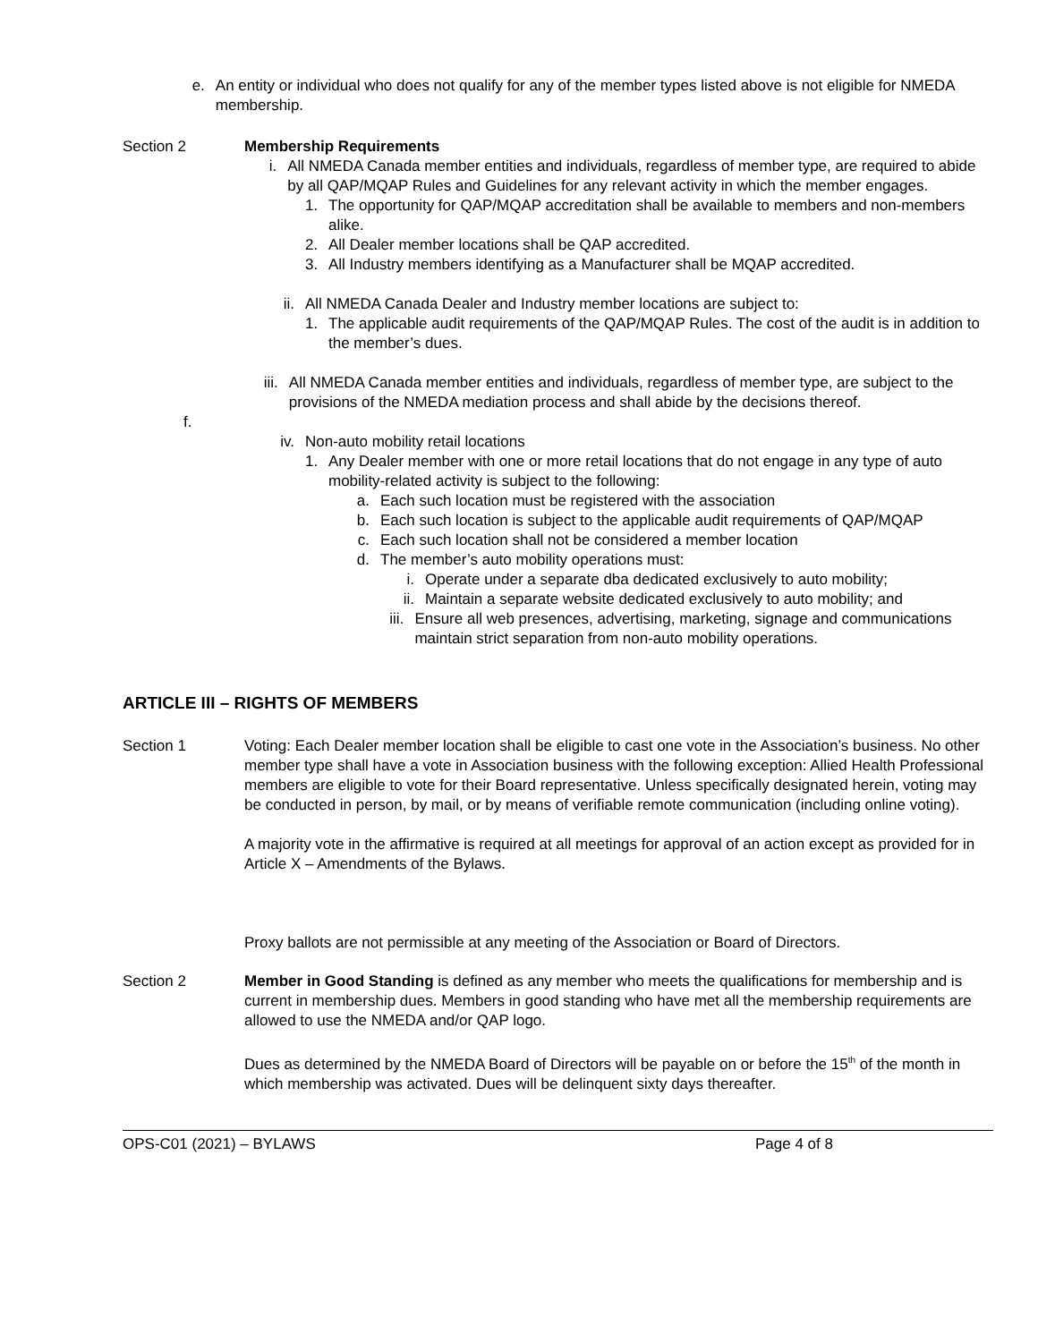e. An entity or individual who does not qualify for any of the member types listed above is not eligible for NMEDA membership.
Section 2 Membership Requirements
i. All NMEDA Canada member entities and individuals, regardless of member type, are required to abide by all QAP/MQAP Rules and Guidelines for any relevant activity in which the member engages.
1.
The opportunity for QAP/MQAP accreditation shall be available to members and non-members alike.
2.
All Dealer member locations shall be QAP accredited.
3.
All Industry members identifying as a Manufacturer shall be MQAP accredited.
ii. All NMEDA Canada Dealer and Industry member locations are subject to:
1.
The applicable audit requirements of the QAP/MQAP Rules. The cost of the audit is in addition to the member’s dues.
iii. All NMEDA Canada member entities and individuals, regardless of member type, are subject to the provisions of the NMEDA mediation process and shall abide by the decisions thereof.
f.
iv. Non-auto mobility retail locations
1.
Any Dealer member with one or more retail locations that do not engage in any type of auto mobility-related activity is subject to the following:
a.
Each such location must be registered with the association
b.
Each such location is subject to the applicable audit requirements of QAP/MQAP
c.
Each such location shall not be considered a member location
d.
The member’s auto mobility operations must:
i. Operate under a separate dba dedicated exclusively to auto mobility;
ii.
Maintain a separate website dedicated exclusively to auto mobility; and
iii.
Ensure all web presences, advertising, marketing, signage and communications maintain strict separation from non-auto mobility operations.
ARTICLE III – RIGHTS OF MEMBERS
Section 1 Voting: Each Dealer member location shall be eligible to cast one vote in the Association’s business. No other member type shall have a vote in Association business with the following exception: Allied Health Professional members are eligible to vote for their Board representative. Unless specifically designated herein, voting may be conducted in person, by mail, or by means of verifiable remote communication (including online voting).
A majority vote in the affirmative is required at all meetings for approval of an action except as provided for in Article X – Amendments of the Bylaws.
Proxy ballots are not permissible at any meeting of the Association or Board of Directors.
Section 2 Member in Good Standing is defined as any member who meets the qualifications for membership and is current in membership dues. Members in good standing who have met all the membership requirements are allowed to use the NMEDA and/or QAP logo.
Dues as determined by the NMEDA Board of Directors will be payable on or before the 15<sup>th</sup> of the month in which membership was activated. Dues will be delinquent sixty days thereafter.
OPS-C01 (2021) – BYLAWS Page 4 of 8